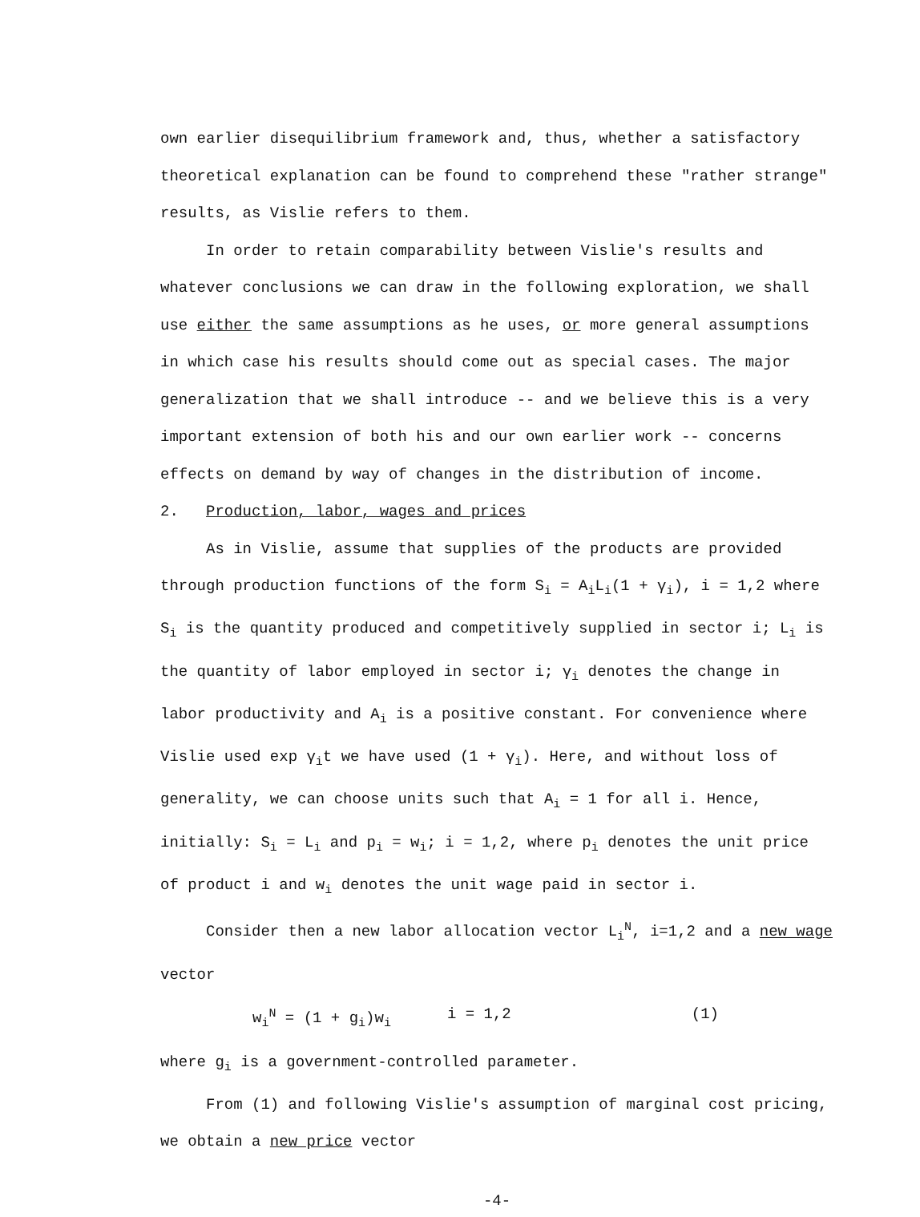own earlier disequilibrium framework and, thus, whether a satisfactory theoretical explanation can be found to comprehend these "rather strange" results, as Vislie refers to them.
In order to retain comparability between Vislie's results and whatever conclusions we can draw in the following exploration, we shall use either the same assumptions as he uses, or more general assumptions in which case his results should come out as special cases. The major generalization that we shall introduce -- and we believe this is a very important extension of both his and our own earlier work -- concerns effects on demand by way of changes in the distribution of income.
2. Production, labor, wages and prices
As in Vislie, assume that supplies of the products are provided through production functions of the form S<sub>i</sub> = A<sub>i</sub>L<sub>i</sub>(1 + γ<sub>i</sub>), i = 1,2 where S<sub>i</sub> is the quantity produced and competitively supplied in sector i; L<sub>i</sub> is the quantity of labor employed in sector i; γ<sub>i</sub> denotes the change in labor productivity and A<sub>i</sub> is a positive constant. For convenience where Vislie used exp γ<sub>i</sub>t we have used (1 + γ<sub>i</sub>). Here, and without loss of generality, we can choose units such that A<sub>i</sub> = 1 for all i. Hence, initially: S<sub>i</sub> = L<sub>i</sub> and p<sub>i</sub> = w<sub>i</sub>; i = 1,2, where p<sub>i</sub> denotes the unit price of product i and w<sub>i</sub> denotes the unit wage paid in sector i.
Consider then a new labor allocation vector L<sub>i</sub><sup>N</sup>, i=1,2 and a new wage vector
w<sub>i</sub><sup>N</sup> = (1 + g<sub>i</sub>)w<sub>i</sub> i = 1,2 (1)
where g<sub>i</sub> is a government-controlled parameter.
From (1) and following Vislie's assumption of marginal cost pricing, we obtain a new price vector
-4-